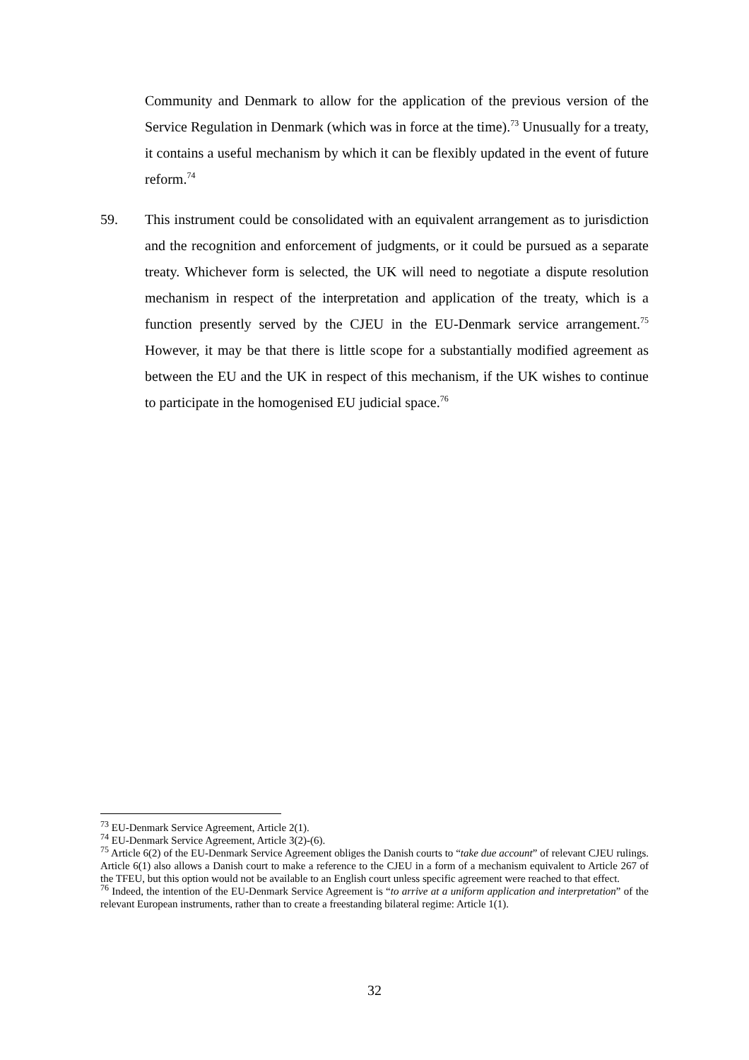Community and Denmark to allow for the application of the previous version of the Service Regulation in Denmark (which was in force at the time).<sup>73</sup> Unusually for a treaty, it contains a useful mechanism by which it can be flexibly updated in the event of future reform.<sup>74</sup>
59. This instrument could be consolidated with an equivalent arrangement as to jurisdiction and the recognition and enforcement of judgments, or it could be pursued as a separate treaty. Whichever form is selected, the UK will need to negotiate a dispute resolution mechanism in respect of the interpretation and application of the treaty, which is a function presently served by the CJEU in the EU-Denmark service arrangement.<sup>75</sup> However, it may be that there is little scope for a substantially modified agreement as between the EU and the UK in respect of this mechanism, if the UK wishes to continue to participate in the homogenised EU judicial space.<sup>76</sup>
<sup>73</sup> EU-Denmark Service Agreement, Article 2(1).
<sup>74</sup> EU-Denmark Service Agreement, Article 3(2)-(6).
<sup>75</sup> Article 6(2) of the EU-Denmark Service Agreement obliges the Danish courts to “take due account” of relevant CJEU rulings. Article 6(1) also allows a Danish court to make a reference to the CJEU in a form of a mechanism equivalent to Article 267 of the TFEU, but this option would not be available to an English court unless specific agreement were reached to that effect.
<sup>76</sup> Indeed, the intention of the EU-Denmark Service Agreement is “to arrive at a uniform application and interpretation” of the relevant European instruments, rather than to create a freestanding bilateral regime: Article 1(1).
32